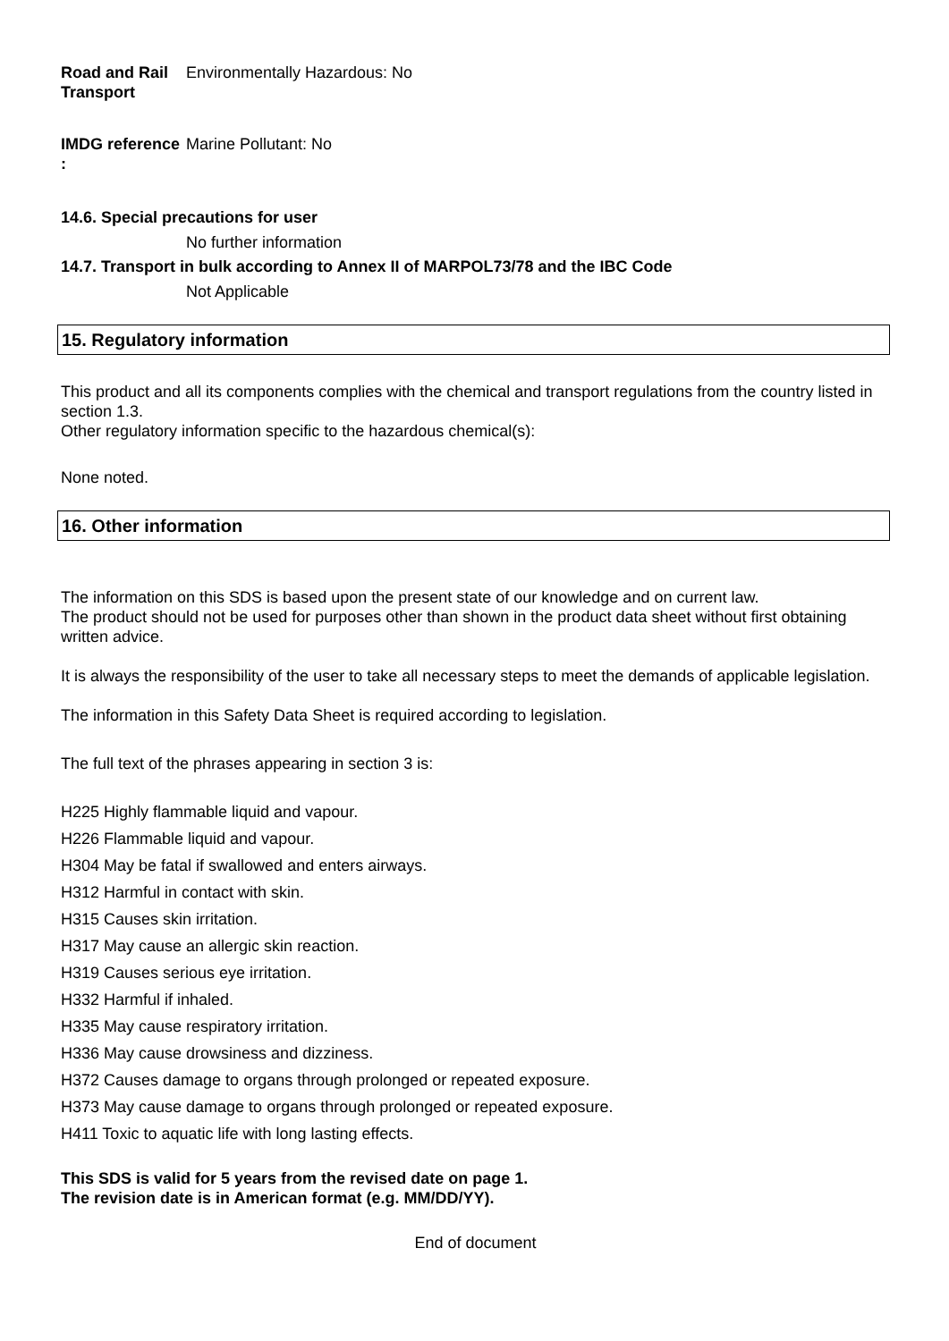Road and Rail Transport
Environmentally Hazardous: No
IMDG reference :
Marine Pollutant: No
14.6. Special precautions for user
No further information
14.7. Transport in bulk according to Annex II of MARPOL73/78 and the IBC Code
Not Applicable
15. Regulatory information
This product and all its components complies with the chemical and transport regulations from the country listed in section 1.3.
Other regulatory information specific to the hazardous chemical(s):
None noted.
16. Other information
The information on this SDS is based upon the present state of our knowledge and on current law.
The product should not be used for purposes other than shown in the product data sheet without first obtaining written advice.
It is always the responsibility of the user to take all necessary steps to meet the demands of applicable legislation.
The information in this Safety Data Sheet is required according to legislation.
The full text of the phrases appearing in section 3 is:
H225 Highly flammable liquid and vapour.
H226 Flammable liquid and vapour.
H304 May be fatal if swallowed and enters airways.
H312 Harmful in contact with skin.
H315 Causes skin irritation.
H317 May cause an allergic skin reaction.
H319 Causes serious eye irritation.
H332 Harmful if inhaled.
H335 May cause respiratory irritation.
H336 May cause drowsiness and dizziness.
H372 Causes damage to organs through prolonged or repeated exposure.
H373 May cause damage to organs through prolonged or repeated exposure.
H411 Toxic to aquatic life with long lasting effects.
This SDS is valid for 5 years from the revised date on page 1.
The revision date is in American format (e.g. MM/DD/YY).
End of document